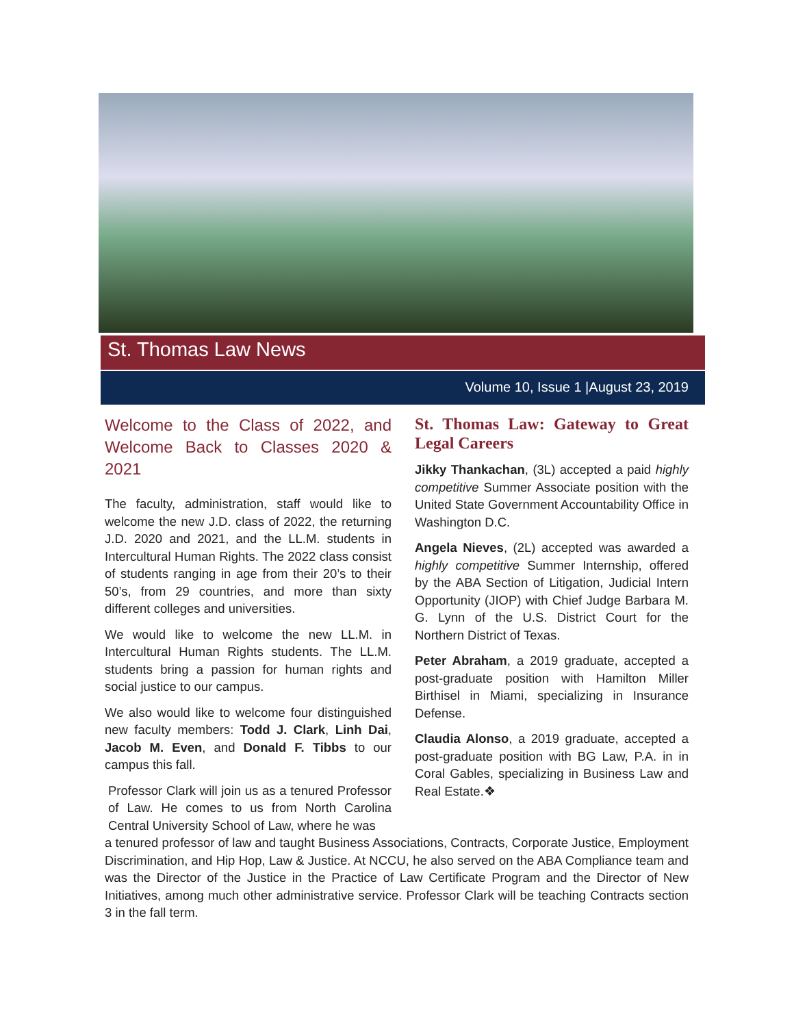St. Thomas Law News
Volume 10, Issue 1 |August 23, 2019
Welcome to the Class of 2022, and Welcome Back to Classes 2020 & 2021
The faculty, administration, staff would like to welcome the new J.D. class of 2022, the returning J.D. 2020 and 2021, and the LL.M. students in Intercultural Human Rights. The 2022 class consist of students ranging in age from their 20’s to their 50’s, from 29 countries, and more than sixty different colleges and universities.
We would like to welcome the new LL.M. in Intercultural Human Rights students. The LL.M. students bring a passion for human rights and social justice to our campus.
We also would like to welcome four distinguished new faculty members: Todd J. Clark, Linh Dai, Jacob M. Even, and Donald F. Tibbs to our campus this fall.
Professor Clark will join us as a tenured Professor of Law. He comes to us from North Carolina Central University School of Law, where he was
St. Thomas Law: Gateway to Great Legal Careers
Jikky Thankachan, (3L) accepted a paid highly competitive Summer Associate position with the United State Government Accountability Office in Washington D.C.
Angela Nieves, (2L) accepted was awarded a highly competitive Summer Internship, offered by the ABA Section of Litigation, Judicial Intern Opportunity (JIOP) with Chief Judge Barbara M. G. Lynn of the U.S. District Court for the Northern District of Texas.
Peter Abraham, a 2019 graduate, accepted a post-graduate position with Hamilton Miller Birthisel in Miami, specializing in Insurance Defense.
Claudia Alonso, a 2019 graduate, accepted a post-graduate position with BG Law, P.A. in in Coral Gables, specializing in Business Law and Real Estate.❖
a tenured professor of law and taught Business Associations, Contracts, Corporate Justice, Employment Discrimination, and Hip Hop, Law & Justice. At NCCU, he also served on the ABA Compliance team and was the Director of the Justice in the Practice of Law Certificate Program and the Director of New Initiatives, among much other administrative service. Professor Clark will be teaching Contracts section 3 in the fall term.